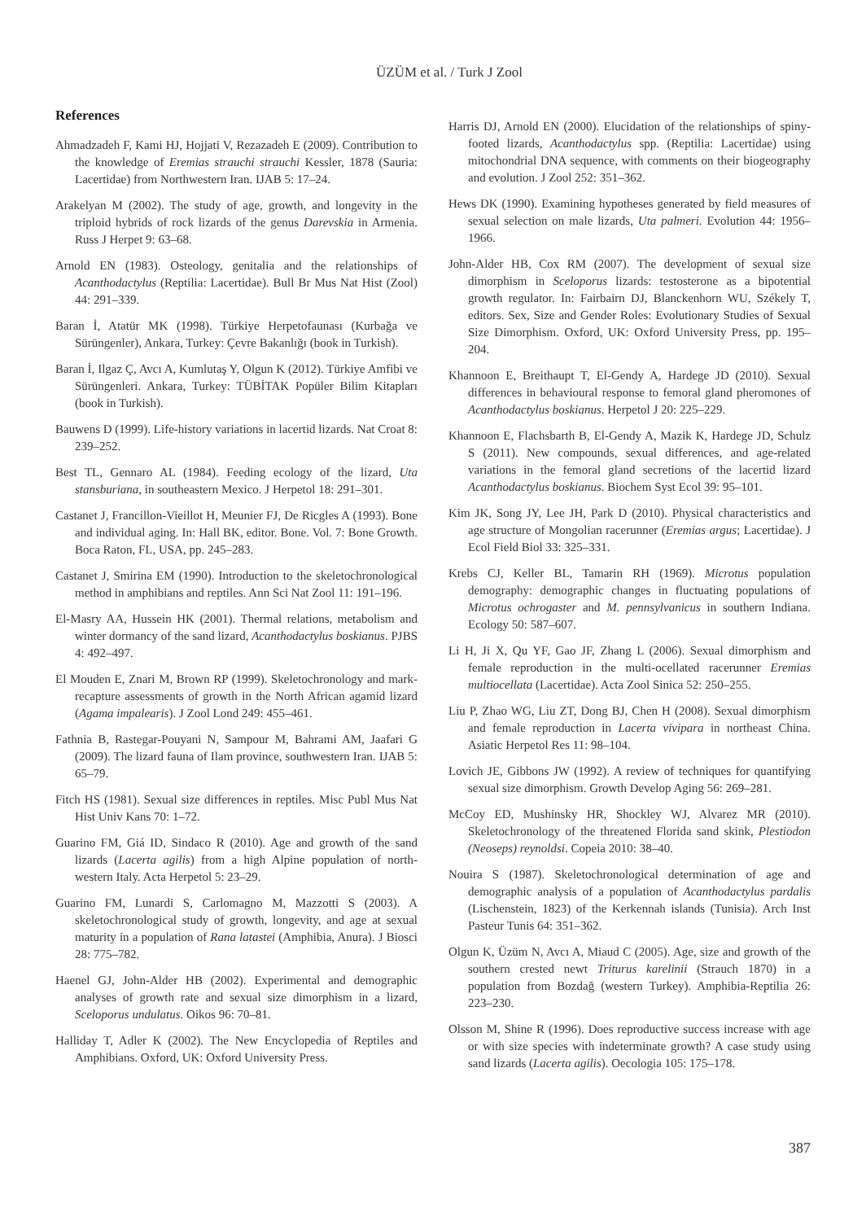ÜZÜM et al. / Turk J Zool
References
Ahmadzadeh F, Kami HJ, Hojjati V, Rezazadeh E (2009). Contribution to the knowledge of Eremias strauchi strauchi Kessler, 1878 (Sauria: Lacertidae) from Northwestern Iran. IJAB 5: 17–24.
Arakelyan M (2002). The study of age, growth, and longevity in the triploid hybrids of rock lizards of the genus Darevskia in Armenia. Russ J Herpet 9: 63–68.
Arnold EN (1983). Osteology, genitalia and the relationships of Acanthodactylus (Reptilia: Lacertidae). Bull Br Mus Nat Hist (Zool) 44: 291–339.
Baran İ, Atatür MK (1998). Türkiye Herpetofaunası (Kurbağa ve Sürüngenler), Ankara, Turkey: Çevre Bakanlığı (book in Turkish).
Baran İ, Ilgaz Ç, Avcı A, Kumlutaş Y, Olgun K (2012). Türkiye Amfibi ve Sürüngenleri. Ankara, Turkey: TÜBİTAK Popüler Bilim Kitapları (book in Turkish).
Bauwens D (1999). Life-history variations in lacertid lizards. Nat Croat 8: 239–252.
Best TL, Gennaro AL (1984). Feeding ecology of the lizard, Uta stansburiana, in southeastern Mexico. J Herpetol 18: 291–301.
Castanet J, Francillon-Vieillot H, Meunier FJ, De Ricgles A (1993). Bone and individual aging. In: Hall BK, editor. Bone. Vol. 7: Bone Growth. Boca Raton, FL, USA, pp. 245–283.
Castanet J, Smirina EM (1990). Introduction to the skeletochronological method in amphibians and reptiles. Ann Sci Nat Zool 11: 191–196.
El-Masry AA, Hussein HK (2001). Thermal relations, metabolism and winter dormancy of the sand lizard, Acanthodactylus boskianus. PJBS 4: 492–497.
El Mouden E, Znari M, Brown RP (1999). Skeletochronology and mark-recapture assessments of growth in the North African agamid lizard (Agama impalearis). J Zool Lond 249: 455–461.
Fathnia B, Rastegar-Pouyani N, Sampour M, Bahrami AM, Jaafari G (2009). The lizard fauna of Ilam province, southwestern Iran. IJAB 5: 65–79.
Fitch HS (1981). Sexual size differences in reptiles. Misc Publ Mus Nat Hist Univ Kans 70: 1–72.
Guarino FM, Giá ID, Sindaco R (2010). Age and growth of the sand lizards (Lacerta agilis) from a high Alpine population of north-western Italy. Acta Herpetol 5: 23–29.
Guarino FM, Lunardi S, Carlomagno M, Mazzotti S (2003). A skeletochronological study of growth, longevity, and age at sexual maturity in a population of Rana latastei (Amphibia, Anura). J Biosci 28: 775–782.
Haenel GJ, John-Alder HB (2002). Experimental and demographic analyses of growth rate and sexual size dimorphism in a lizard, Sceloporus undulatus. Oikos 96: 70–81.
Halliday T, Adler K (2002). The New Encyclopedia of Reptiles and Amphibians. Oxford, UK: Oxford University Press.
Harris DJ, Arnold EN (2000). Elucidation of the relationships of spiny-footed lizards, Acanthodactylus spp. (Reptilia: Lacertidae) using mitochondrial DNA sequence, with comments on their biogeography and evolution. J Zool 252: 351–362.
Hews DK (1990). Examining hypotheses generated by field measures of sexual selection on male lizards, Uta palmeri. Evolution 44: 1956–1966.
John-Alder HB, Cox RM (2007). The development of sexual size dimorphism in Sceloporus lizards: testosterone as a bipotential growth regulator. In: Fairbairn DJ, Blanckenhorn WU, Székely T, editors. Sex, Size and Gender Roles: Evolutionary Studies of Sexual Size Dimorphism. Oxford, UK: Oxford University Press, pp. 195–204.
Khannoon E, Breithaupt T, El-Gendy A, Hardege JD (2010). Sexual differences in behavioural response to femoral gland pheromones of Acanthodactylus boskianus. Herpetol J 20: 225–229.
Khannoon E, Flachsbarth B, El-Gendy A, Mazik K, Hardege JD, Schulz S (2011). New compounds, sexual differences, and age-related variations in the femoral gland secretions of the lacertid lizard Acanthodactylus boskianus. Biochem Syst Ecol 39: 95–101.
Kim JK, Song JY, Lee JH, Park D (2010). Physical characteristics and age structure of Mongolian racerunner (Eremias argus; Lacertidae). J Ecol Field Biol 33: 325–331.
Krebs CJ, Keller BL, Tamarin RH (1969). Microtus population demography: demographic changes in fluctuating populations of Microtus ochrogaster and M. pennsylvanicus in southern Indiana. Ecology 50: 587–607.
Li H, Ji X, Qu YF, Gao JF, Zhang L (2006). Sexual dimorphism and female reproduction in the multi-ocellated racerunner Eremias multiocellata (Lacertidae). Acta Zool Sinica 52: 250–255.
Liu P, Zhao WG, Liu ZT, Dong BJ, Chen H (2008). Sexual dimorphism and female reproduction in Lacerta vivipara in northeast China. Asiatic Herpetol Res 11: 98–104.
Lovich JE, Gibbons JW (1992). A review of techniques for quantifying sexual size dimorphism. Growth Develop Aging 56: 269–281.
McCoy ED, Mushinsky HR, Shockley WJ, Alvarez MR (2010). Skeletochronology of the threatened Florida sand skink, Plestiodon (Neoseps) reynoldsi. Copeia 2010: 38–40.
Nouira S (1987). Skeletochronological determination of age and demographic analysis of a population of Acanthodactylus pardalis (Lischenstein, 1823) of the Kerkennah islands (Tunisia). Arch Inst Pasteur Tunis 64: 351–362.
Olgun K, Üzüm N, Avcı A, Miaud C (2005). Age, size and growth of the southern crested newt Triturus karelinii (Strauch 1870) in a population from Bozdağ (western Turkey). Amphibia-Reptilia 26: 223–230.
Olsson M, Shine R (1996). Does reproductive success increase with age or with size species with indeterminate growth? A case study using sand lizards (Lacerta agilis). Oecologia 105: 175–178.
387